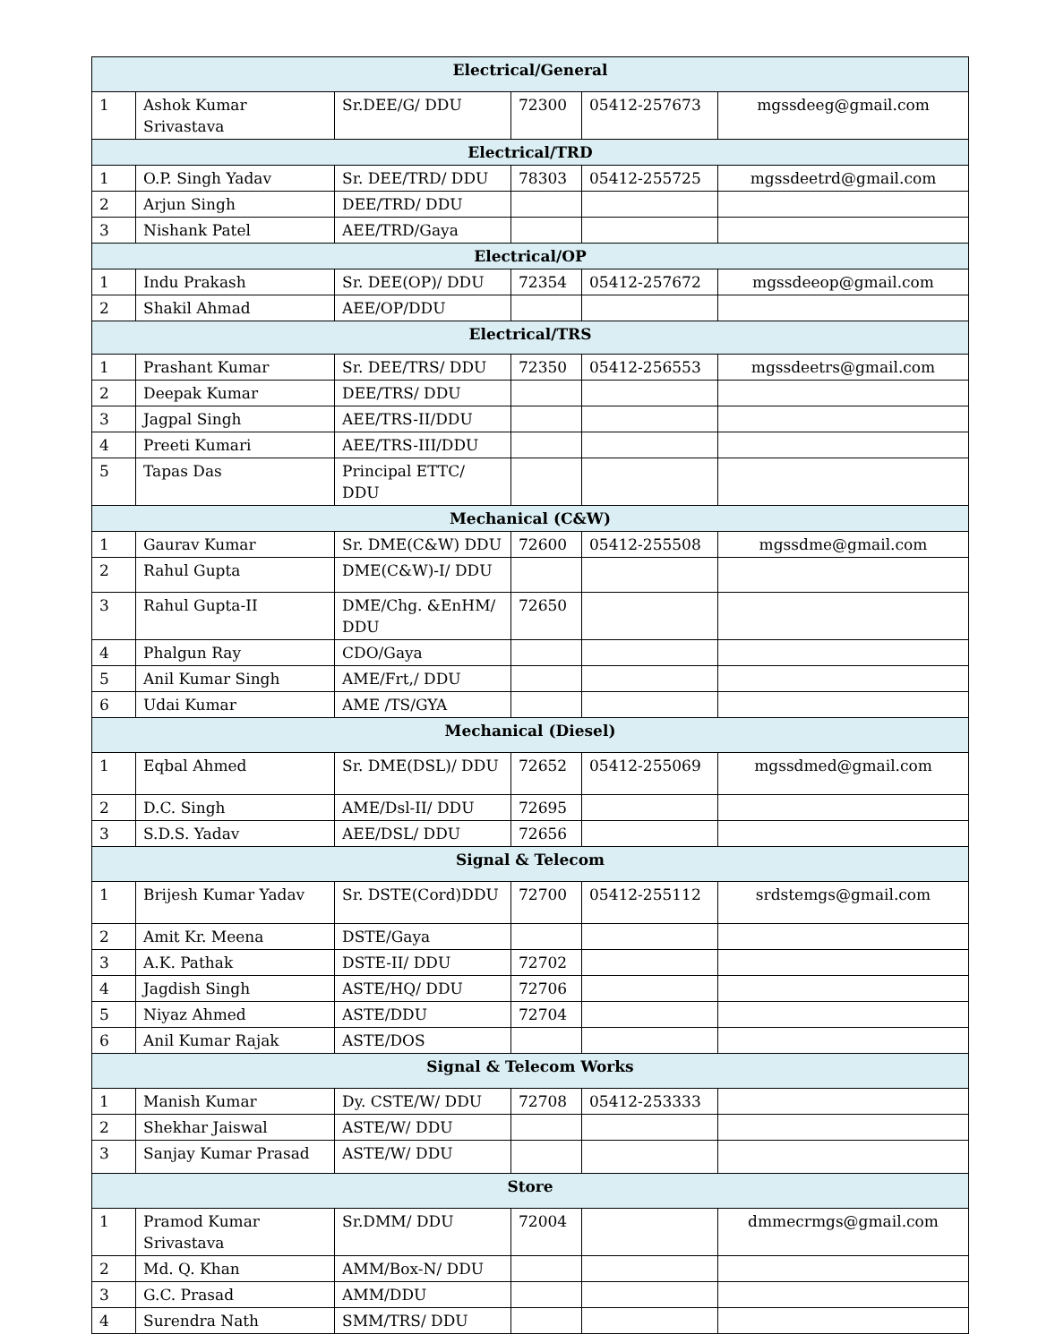| Electrical/General | | | | | |
| --- | --- | --- | --- | --- | --- |
| 1 | Ashok Kumar Srivastava | Sr.DEE/G/ DDU | 72300 | 05412-257673 | mgssdeeg@gmail.com |
| Electrical/TRD | | | | | |
| 1 | O.P. Singh Yadav | Sr. DEE/TRD/ DDU | 78303 | 05412-255725 | mgssdeetrd@gmail.com |
| 2 | Arjun Singh | DEE/TRD/ DDU | | | |
| 3 | Nishank Patel | AEE/TRD/Gaya | | | |
| Electrical/OP | | | | | |
| 1 | Indu Prakash | Sr. DEE(OP)/ DDU | 72354 | 05412-257672 | mgssdeeop@gmail.com |
| 2 | Shakil Ahmad | AEE/OP/DDU | | | |
| Electrical/TRS | | | | | |
| 1 | Prashant Kumar | Sr. DEE/TRS/ DDU | 72350 | 05412-256553 | mgssdeetrs@gmail.com |
| 2 | Deepak Kumar | DEE/TRS/ DDU | | | |
| 3 | Jagpal Singh | AEE/TRS-II/DDU | | | |
| 4 | Preeti Kumari | AEE/TRS-III/DDU | | | |
| 5 | Tapas Das | Principal ETTC/ DDU | | | |
| Mechanical (C&W) | | | | | |
| 1 | Gaurav Kumar | Sr. DME(C&W) DDU | 72600 | 05412-255508 | mgssdme@gmail.com |
| 2 | Rahul Gupta | DME(C&W)-I/ DDU | | | |
| 3 | Rahul Gupta-II | DME/Chg. &EnHM/ DDU | 72650 | | |
| 4 | Phalgun Ray | CDO/Gaya | | | |
| 5 | Anil Kumar Singh | AME/Frt,/ DDU | | | |
| 6 | Udai Kumar | AME /TS/GYA | | | |
| Mechanical (Diesel) | | | | | |
| 1 | Eqbal Ahmed | Sr. DME(DSL)/ DDU | 72652 | 05412-255069 | mgssdmed@gmail.com |
| 2 | D.C. Singh | AME/Dsl-II/ DDU | 72695 | | |
| 3 | S.D.S. Yadav | AEE/DSL/ DDU | 72656 | | |
| Signal & Telecom | | | | | |
| 1 | Brijesh Kumar Yadav | Sr. DSTE(Cord)DDU | 72700 | 05412-255112 | srdstemgs@gmail.com |
| 2 | Amit Kr. Meena | DSTE/Gaya | | | |
| 3 | A.K. Pathak | DSTE-II/ DDU | 72702 | | |
| 4 | Jagdish Singh | ASTE/HQ/ DDU | 72706 | | |
| 5 | Niyaz Ahmed | ASTE/DDU | 72704 | | |
| 6 | Anil Kumar Rajak | ASTE/DOS | | | |
| Signal & Telecom Works | | | | | |
| 1 | Manish Kumar | Dy. CSTE/W/ DDU | 72708 | 05412-253333 | |
| 2 | Shekhar Jaiswal | ASTE/W/ DDU | | | |
| 3 | Sanjay Kumar Prasad | ASTE/W/ DDU | | | |
| Store | | | | | |
| 1 | Pramod Kumar Srivastava | Sr.DMM/ DDU | 72004 | | dmmecrmgs@gmail.com |
| 2 | Md. Q. Khan | AMM/Box-N/ DDU | | | |
| 3 | G.C. Prasad | AMM/DDU | | | |
| 4 | Surendra Nath | SMM/TRS/ DDU | | | |